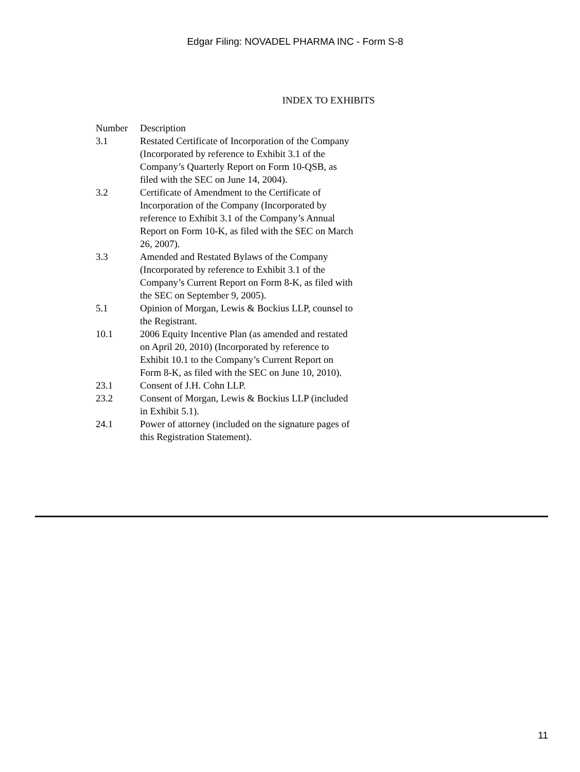Edgar Filing: NOVADEL PHARMA INC - Form S-8
INDEX TO EXHIBITS
| Number | Description |
| --- | --- |
| 3.1 | Restated Certificate of Incorporation of the Company (Incorporated by reference to Exhibit 3.1 of the Company’s Quarterly Report on Form 10-QSB, as filed with the SEC on June 14, 2004). |
| 3.2 | Certificate of Amendment to the Certificate of Incorporation of the Company (Incorporated by reference to Exhibit 3.1 of the Company’s Annual Report on Form 10-K, as filed with the SEC on March 26, 2007). |
| 3.3 | Amended and Restated Bylaws of the Company (Incorporated by reference to Exhibit 3.1 of the Company’s Current Report on Form 8-K, as filed with the SEC on September 9, 2005). |
| 5.1 | Opinion of Morgan, Lewis & Bockius LLP, counsel to the Registrant. |
| 10.1 | 2006 Equity Incentive Plan (as amended and restated on April 20, 2010) (Incorporated by reference to Exhibit 10.1 to the Company’s Current Report on Form 8-K, as filed with the SEC on June 10, 2010). |
| 23.1 | Consent of J.H. Cohn LLP. |
| 23.2 | Consent of Morgan, Lewis & Bockius LLP (included in Exhibit 5.1). |
| 24.1 | Power of attorney (included on the signature pages of this Registration Statement). |
11